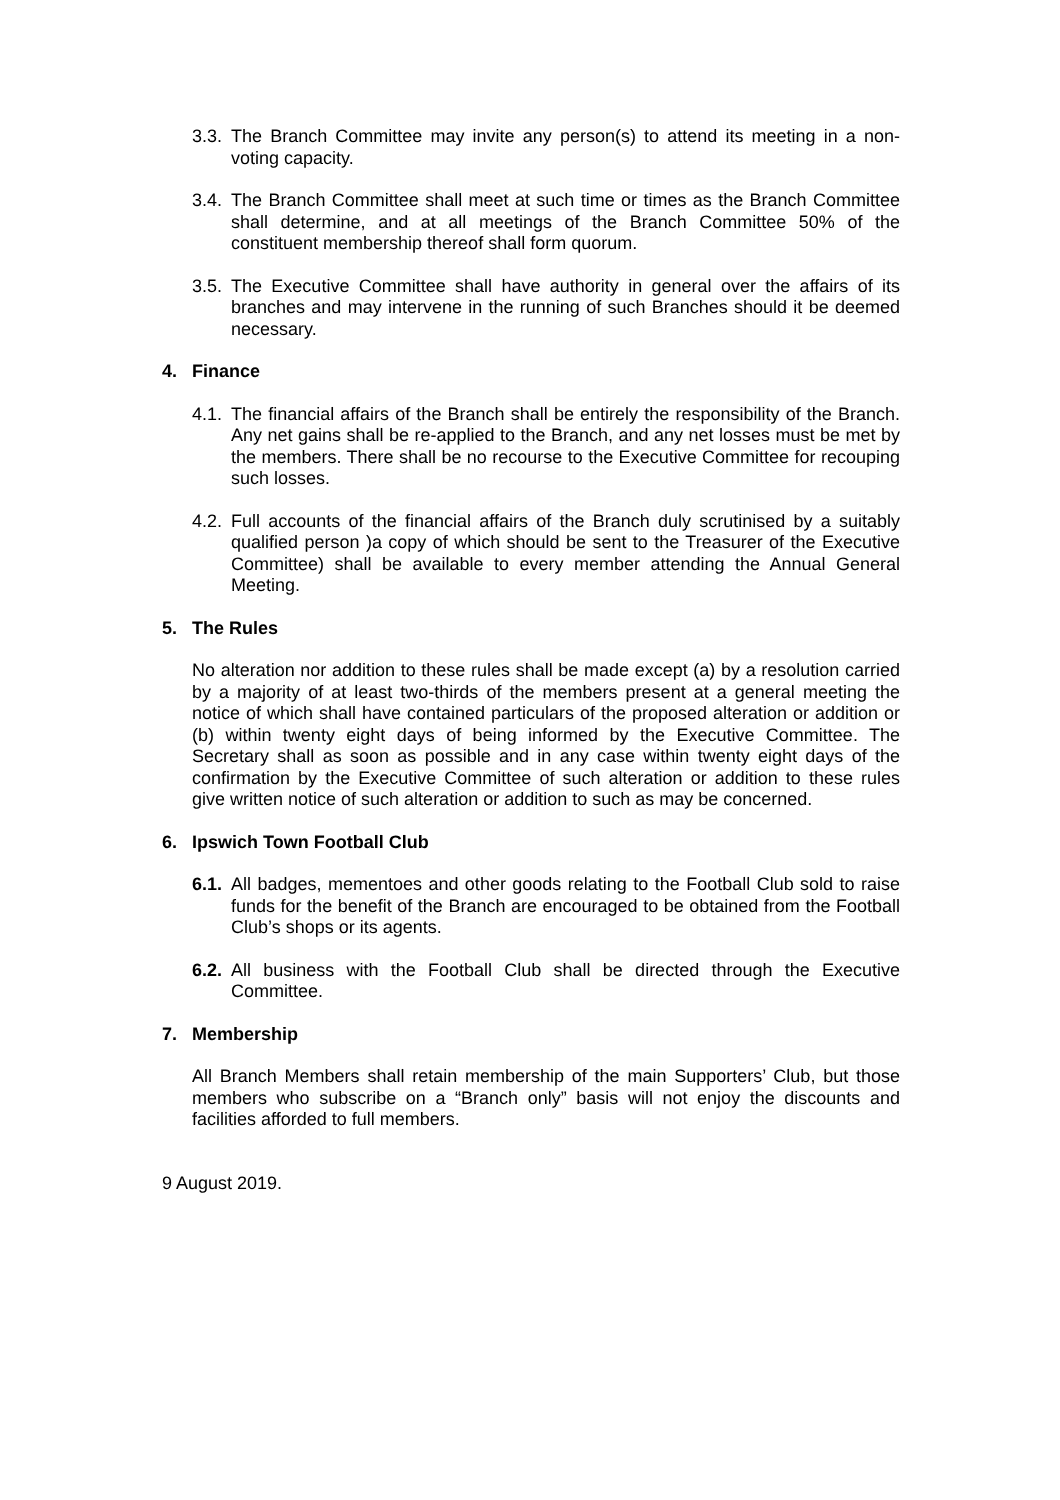3.3.
The Branch Committee may invite any person(s) to attend its meeting in a non-voting capacity.
3.4.
The Branch Committee shall meet at such time or times as the Branch Committee shall determine, and at all meetings of the Branch Committee 50% of the constituent membership thereof shall form quorum.
3.5.
The Executive Committee shall have authority in general over the affairs of its branches and may intervene in the running of such Branches should it be deemed necessary.
4. Finance
4.1.
The financial affairs of the Branch shall be entirely the responsibility of the Branch. Any net gains shall be re-applied to the Branch, and any net losses must be met by the members. There shall be no recourse to the Executive Committee for recouping such losses.
4.2.
Full accounts of the financial affairs of the Branch duly scrutinised by a suitably qualified person )a copy of which should be sent to the Treasurer of the Executive Committee) shall be available to every member attending the Annual General Meeting.
5. The Rules
No alteration nor addition to these rules shall be made except (a) by a resolution carried by a majority of at least two-thirds of the members present at a general meeting the notice of which shall have contained particulars of the proposed alteration or addition or (b) within twenty eight days of being informed by the Executive Committee. The Secretary shall as soon as possible and in any case within twenty eight days of the confirmation by the Executive Committee of such alteration or addition to these rules give written notice of such alteration or addition to such as may be concerned.
6. Ipswich Town Football Club
6.1.
All badges, mementoes and other goods relating to the Football Club sold to raise funds for the benefit of the Branch are encouraged to be obtained from the Football Club’s shops or its agents.
6.2.
All business with the Football Club shall be directed through the Executive Committee.
7. Membership
All Branch Members shall retain membership of the main Supporters’ Club, but those members who subscribe on a “Branch only” basis will not enjoy the discounts and facilities afforded to full members.
9 August 2019.